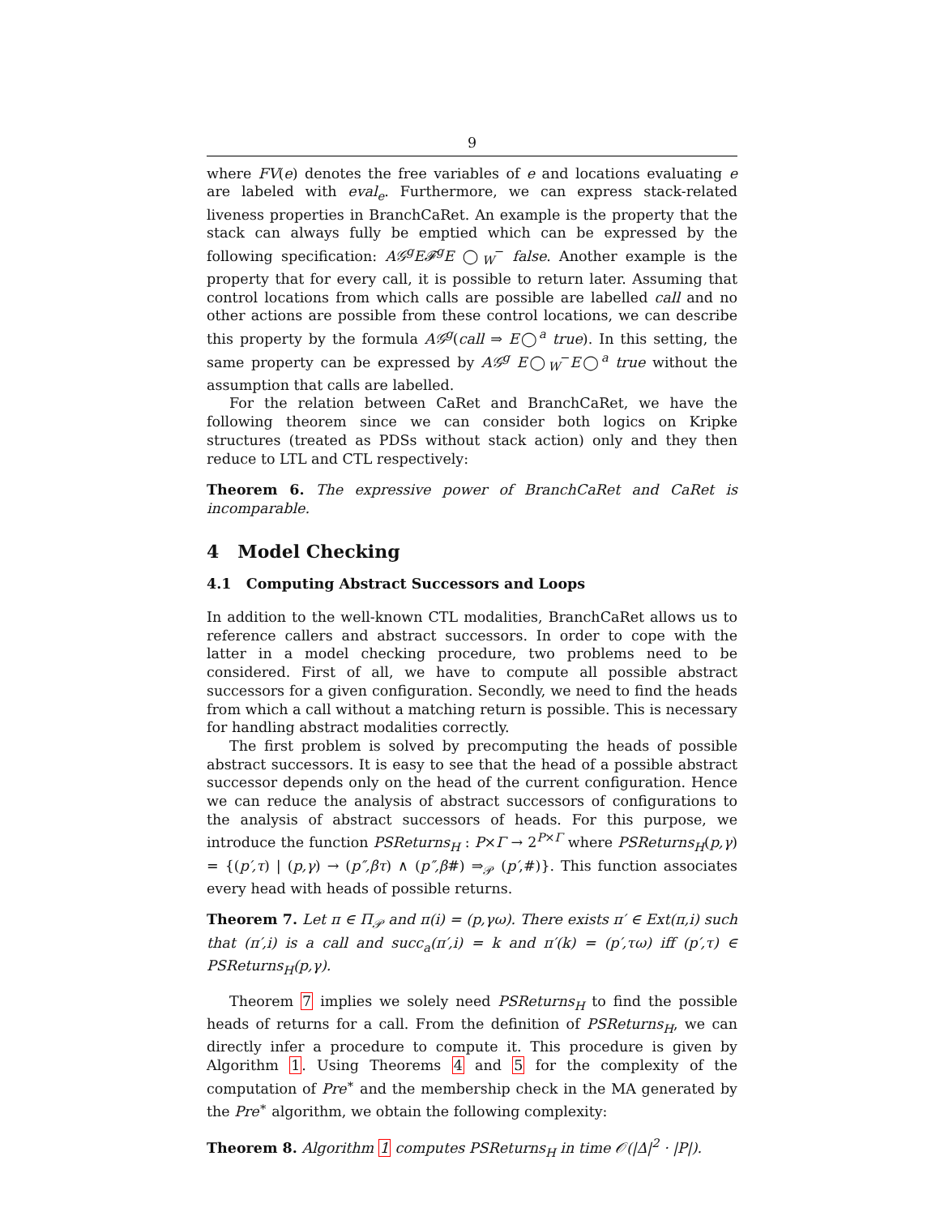9
where FV(e) denotes the free variables of e and locations evaluating e are labeled with eval<sub>e</sub>. Furthermore, we can express stack-related liveness properties in BranchCaRet. An example is the property that the stack can always fully be emptied which can be expressed by the following specification: A𝒢<sup>g</sup>E𝓕<sup>g</sup>E ◯<sub>W</sub><sup>−</sup> false. Another example is the property that for every call, it is possible to return later. Assuming that control locations from which calls are possible are labelled call and no other actions are possible from these control locations, we can describe this property by the formula A𝒢<sup>g</sup>(call ⇒ E◯<sup>a</sup> true). In this setting, the same property can be expressed by A𝒢<sup>g</sup> E◯<sub>W</sub><sup>−</sup>E◯<sup>a</sup> true without the assumption that calls are labelled.
For the relation between CaRet and BranchCaRet, we have the following theorem since we can consider both logics on Kripke structures (treated as PDSs without stack action) only and they then reduce to LTL and CTL respectively:
Theorem 6. The expressive power of BranchCaRet and CaRet is incomparable.
4 Model Checking
4.1 Computing Abstract Successors and Loops
In addition to the well-known CTL modalities, BranchCaRet allows us to reference callers and abstract successors. In order to cope with the latter in a model checking procedure, two problems need to be considered. First of all, we have to compute all possible abstract successors for a given configuration. Secondly, we need to find the heads from which a call without a matching return is possible. This is necessary for handling abstract modalities correctly.
The first problem is solved by precomputing the heads of possible abstract successors. It is easy to see that the head of a possible abstract successor depends only on the head of the current configuration. Hence we can reduce the analysis of abstract successors of configurations to the analysis of abstract successors of heads. For this purpose, we introduce the function PSReturns<sub>H</sub> : P×Γ → 2<sup>P×Γ</sup> where PSReturns<sub>H</sub>(p,γ) = {(p′,τ) | (p,γ) → (p″,βτ) ∧ (p″,β#) ⇒<sub>𝒫</sub> (p′,#)}. This function associates every head with heads of possible returns.
Theorem 7. Let π ∈ Π<sub>𝒫</sub> and π(i) = (p,γω). There exists π′ ∈ Ext(π,i) such that (π′,i) is a call and succ<sub>a</sub>(π′,i) = k and π′(k) = (p′,τω) iff (p′,τ) ∈ PSReturns<sub>H</sub>(p,γ).
Theorem 7 implies we solely need PSReturns<sub>H</sub> to find the possible heads of returns for a call. From the definition of PSReturns<sub>H</sub>, we can directly infer a procedure to compute it. This procedure is given by Algorithm 1. Using Theorems 4 and 5 for the complexity of the computation of Pre<sup>∗</sup> and the membership check in the MA generated by the Pre<sup>∗</sup> algorithm, we obtain the following complexity:
Theorem 8. Algorithm 1 computes PSReturns<sub>H</sub> in time 𝒪(|Δ|<sup>2</sup> · |P|).